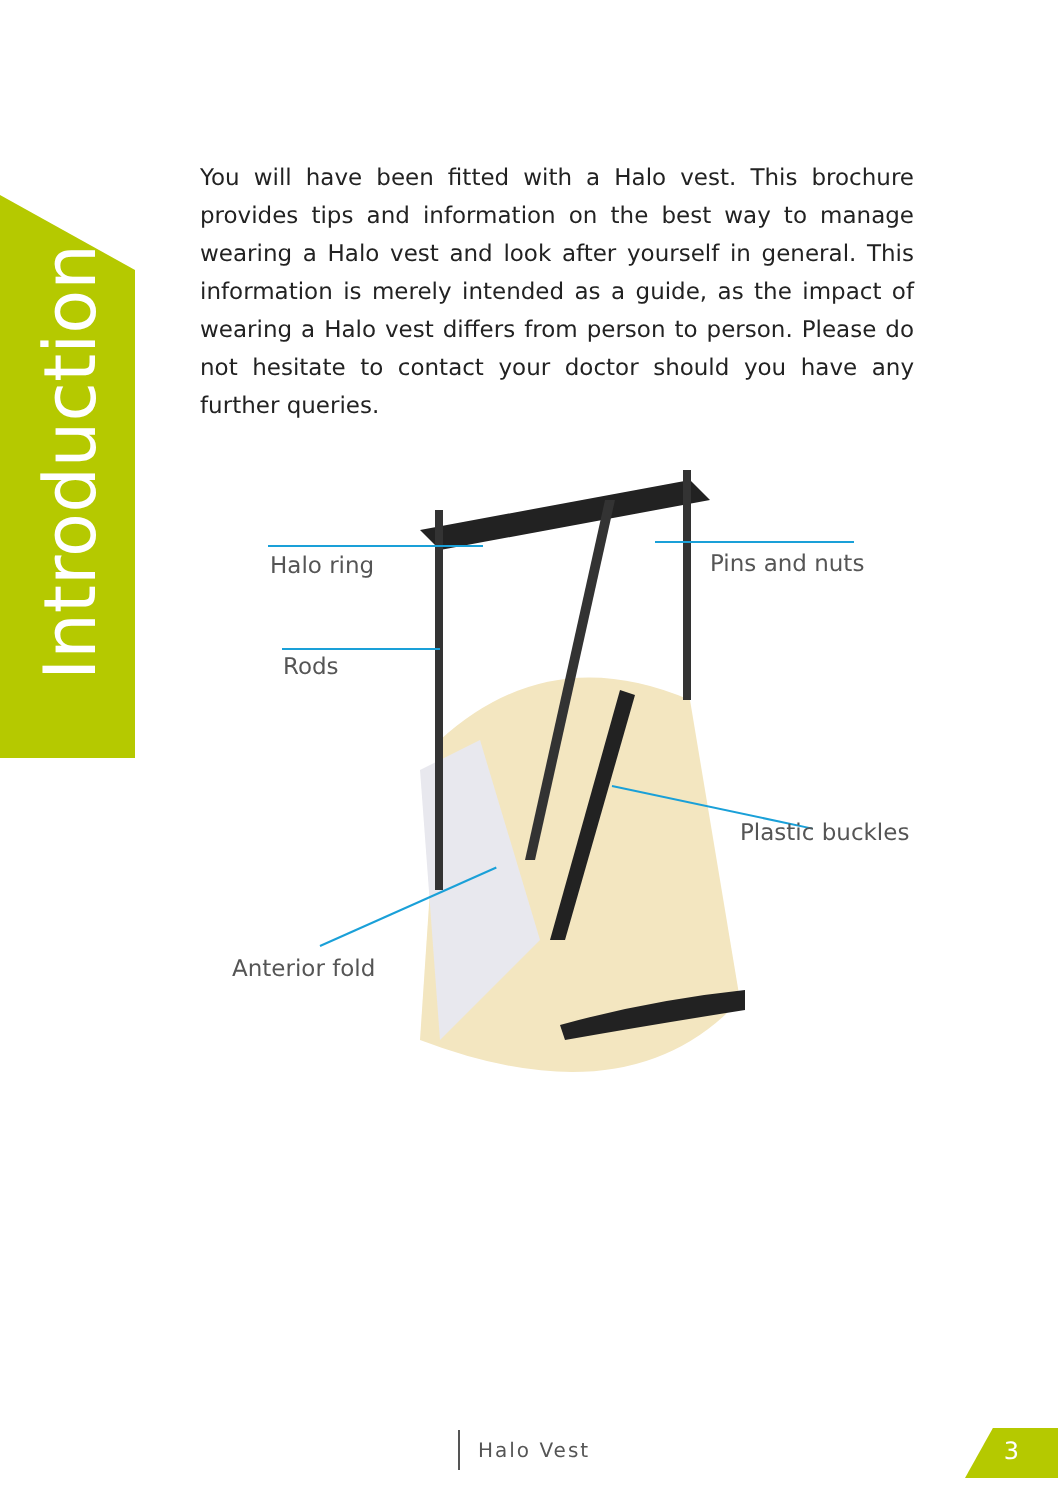Introduction
You will have been fitted with a Halo vest. This brochure provides tips and information on the best way to manage wearing a Halo vest and look after yourself in general. This information is merely intended as a guide, as the impact of wearing a Halo vest differs from person to person. Please do not hesitate to contact your doctor should you have any further queries.
Halo ring
Rods
Pins and nuts
Plastic buckles
Anterior fold
Halo Vest 3